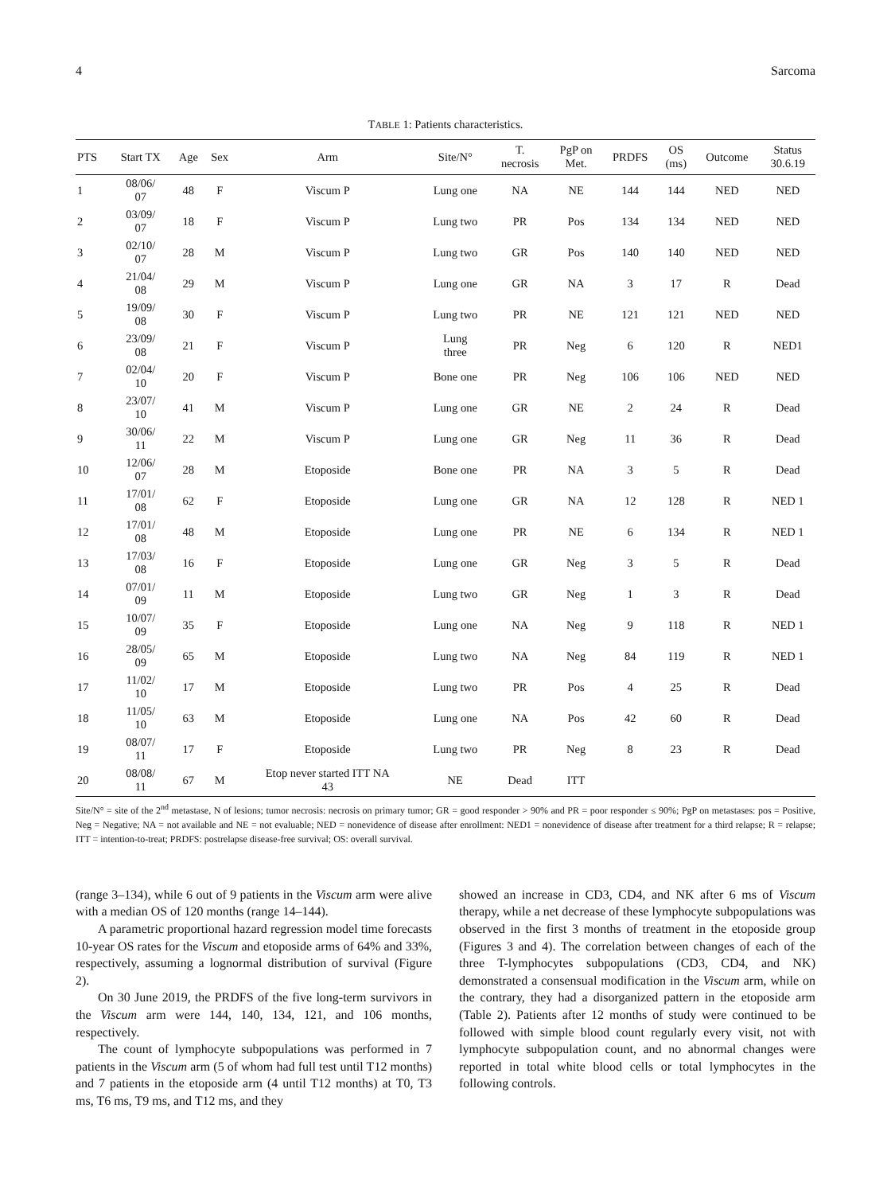4 Sarcoma
TABLE 1: Patients characteristics.
| PTS | Start TX | Age | Sex | Arm | Site/N° | T. necrosis | PgP on Met. | PRDFS | OS (ms) | Outcome | Status 30.6.19 |
| --- | --- | --- | --- | --- | --- | --- | --- | --- | --- | --- | --- |
| 1 | 08/06/ 07 | 48 | F | Viscum P | Lung one | NA | NE | 144 | 144 | NED | NED |
| 2 | 03/09/ 07 | 18 | F | Viscum P | Lung two | PR | Pos | 134 | 134 | NED | NED |
| 3 | 02/10/ 07 | 28 | M | Viscum P | Lung two | GR | Pos | 140 | 140 | NED | NED |
| 4 | 21/04/ 08 | 29 | M | Viscum P | Lung one | GR | NA | 3 | 17 | R | Dead |
| 5 | 19/09/ 08 | 30 | F | Viscum P | Lung two | PR | NE | 121 | 121 | NED | NED |
| 6 | 23/09/ 08 | 21 | F | Viscum P | Lung three | PR | Neg | 6 | 120 | R | NED1 |
| 7 | 02/04/ 10 | 20 | F | Viscum P | Bone one | PR | Neg | 106 | 106 | NED | NED |
| 8 | 23/07/ 10 | 41 | M | Viscum P | Lung one | GR | NE | 2 | 24 | R | Dead |
| 9 | 30/06/ 11 | 22 | M | Viscum P | Lung one | GR | Neg | 11 | 36 | R | Dead |
| 10 | 12/06/ 07 | 28 | M | Etoposide | Bone one | PR | NA | 3 | 5 | R | Dead |
| 11 | 17/01/ 08 | 62 | F | Etoposide | Lung one | GR | NA | 12 | 128 | R | NED 1 |
| 12 | 17/01/ 08 | 48 | M | Etoposide | Lung one | PR | NE | 6 | 134 | R | NED 1 |
| 13 | 17/03/ 08 | 16 | F | Etoposide | Lung one | GR | Neg | 3 | 5 | R | Dead |
| 14 | 07/01/ 09 | 11 | M | Etoposide | Lung two | GR | Neg | 1 | 3 | R | Dead |
| 15 | 10/07/ 09 | 35 | F | Etoposide | Lung one | NA | Neg | 9 | 118 | R | NED 1 |
| 16 | 28/05/ 09 | 65 | M | Etoposide | Lung two | NA | Neg | 84 | 119 | R | NED 1 |
| 17 | 11/02/ 10 | 17 | M | Etoposide | Lung two | PR | Pos | 4 | 25 | R | Dead |
| 18 | 11/05/ 10 | 63 | M | Etoposide | Lung one | NA | Pos | 42 | 60 | R | Dead |
| 19 | 08/07/ 11 | 17 | F | Etoposide | Lung two | PR | Neg | 8 | 23 | R | Dead |
| 20 | 08/08/ 11 | 67 | M | Etop never started ITT NA 43 | NE | Dead | ITT | | | | |
Site/N° = site of the 2<sup>nd</sup> metastase, N of lesions; tumor necrosis: necrosis on primary tumor; GR = good responder > 90% and PR = poor responder ≤ 90%; PgP on metastases: pos = Positive, Neg = Negative; NA = not available and NE = not evaluable; NED = nonevidence of disease after enrollment: NED1 = nonevidence of disease after treatment for a third relapse; R = relapse; ITT = intention-to-treat; PRDFS: postrelapse disease-free survival; OS: overall survival.
(range 3–134), while 6 out of 9 patients in the Viscum arm were alive with a median OS of 120 months (range 14–144).
A parametric proportional hazard regression model time forecasts 10-year OS rates for the Viscum and etoposide arms of 64% and 33%, respectively, assuming a lognormal distribution of survival (Figure 2).
On 30 June 2019, the PRDFS of the five long-term survivors in the Viscum arm were 144, 140, 134, 121, and 106 months, respectively.
The count of lymphocyte subpopulations was performed in 7 patients in the Viscum arm (5 of whom had full test until T12 months) and 7 patients in the etoposide arm (4 until T12 months) at T0, T3 ms, T6 ms, T9 ms, and T12 ms, and they
showed an increase in CD3, CD4, and NK after 6 ms of Viscum therapy, while a net decrease of these lymphocyte subpopulations was observed in the first 3 months of treatment in the etoposide group (Figures 3 and 4). The correlation between changes of each of the three T-lymphocytes subpopulations (CD3, CD4, and NK) demonstrated a consensual modification in the Viscum arm, while on the contrary, they had a disorganized pattern in the etoposide arm (Table 2). Patients after 12 months of study were continued to be followed with simple blood count regularly every visit, not with lymphocyte subpopulation count, and no abnormal changes were reported in total white blood cells or total lymphocytes in the following controls.